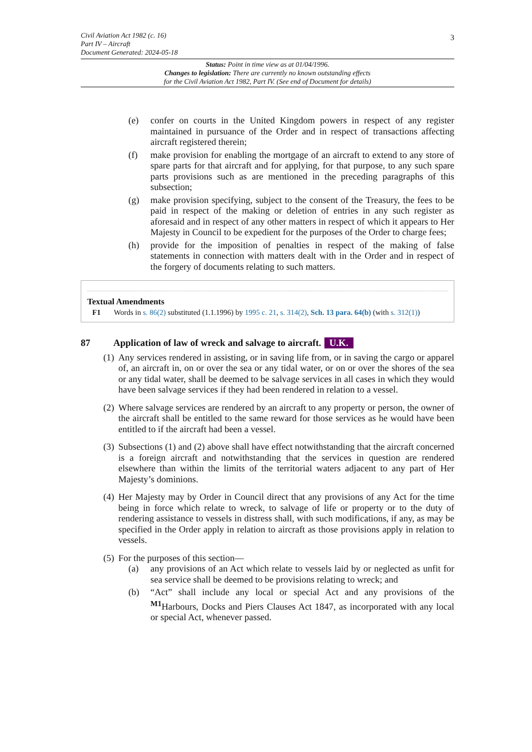Civil Aviation Act 1982 (c. 16)
Part IV – Aircraft
Document Generated: 2024-05-18
3
Status: Point in time view as at 01/04/1996.
Changes to legislation: There are currently no known outstanding effects
for the Civil Aviation Act 1982, Part IV. (See end of Document for details)
(e) confer on courts in the United Kingdom powers in respect of any register maintained in pursuance of the Order and in respect of transactions affecting aircraft registered therein;
(f) make provision for enabling the mortgage of an aircraft to extend to any store of spare parts for that aircraft and for applying, for that purpose, to any such spare parts provisions such as are mentioned in the preceding paragraphs of this subsection;
(g) make provision specifying, subject to the consent of the Treasury, the fees to be paid in respect of the making or deletion of entries in any such register as aforesaid and in respect of any other matters in respect of which it appears to Her Majesty in Council to be expedient for the purposes of the Order to charge fees;
(h) provide for the imposition of penalties in respect of the making of false statements in connection with matters dealt with in the Order and in respect of the forgery of documents relating to such matters.
Textual Amendments
F1 Words in s. 86(2) substituted (1.1.1996) by 1995 c. 21, s. 314(2), Sch. 13 para. 64(b) (with s. 312(1))
87 Application of law of wreck and salvage to aircraft. U.K.
(1) Any services rendered in assisting, or in saving life from, or in saving the cargo or apparel of, an aircraft in, on or over the sea or any tidal water, or on or over the shores of the sea or any tidal water, shall be deemed to be salvage services in all cases in which they would have been salvage services if they had been rendered in relation to a vessel.
(2) Where salvage services are rendered by an aircraft to any property or person, the owner of the aircraft shall be entitled to the same reward for those services as he would have been entitled to if the aircraft had been a vessel.
(3) Subsections (1) and (2) above shall have effect notwithstanding that the aircraft concerned is a foreign aircraft and notwithstanding that the services in question are rendered elsewhere than within the limits of the territorial waters adjacent to any part of Her Majesty’s dominions.
(4) Her Majesty may by Order in Council direct that any provisions of any Act for the time being in force which relate to wreck, to salvage of life or property or to the duty of rendering assistance to vessels in distress shall, with such modifications, if any, as may be specified in the Order apply in relation to aircraft as those provisions apply in relation to vessels.
(5) For the purposes of this section—
(a) any provisions of an Act which relate to vessels laid by or neglected as unfit for sea service shall be deemed to be provisions relating to wreck; and
(b) “Act” shall include any local or special Act and any provisions of the <sup>M1</sup>Harbours, Docks and Piers Clauses Act 1847, as incorporated with any local or special Act, whenever passed.